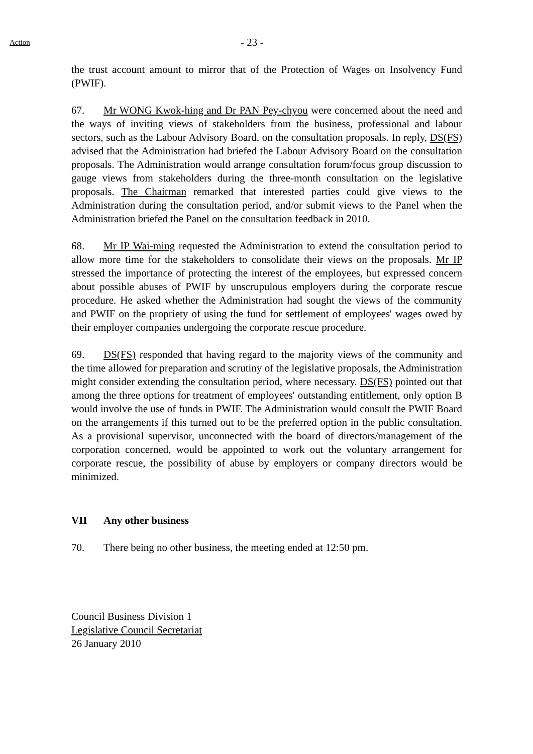Action
- 23 -
the trust account amount to mirror that of the Protection of Wages on Insolvency Fund (PWIF).
67. Mr WONG Kwok-hing and Dr PAN Pey-chyou were concerned about the need and the ways of inviting views of stakeholders from the business, professional and labour sectors, such as the Labour Advisory Board, on the consultation proposals. In reply, DS(FS) advised that the Administration had briefed the Labour Advisory Board on the consultation proposals. The Administration would arrange consultation forum/focus group discussion to gauge views from stakeholders during the three-month consultation on the legislative proposals. The Chairman remarked that interested parties could give views to the Administration during the consultation period, and/or submit views to the Panel when the Administration briefed the Panel on the consultation feedback in 2010.
68. Mr IP Wai-ming requested the Administration to extend the consultation period to allow more time for the stakeholders to consolidate their views on the proposals. Mr IP stressed the importance of protecting the interest of the employees, but expressed concern about possible abuses of PWIF by unscrupulous employers during the corporate rescue procedure. He asked whether the Administration had sought the views of the community and PWIF on the propriety of using the fund for settlement of employees' wages owed by their employer companies undergoing the corporate rescue procedure.
69. DS(FS) responded that having regard to the majority views of the community and the time allowed for preparation and scrutiny of the legislative proposals, the Administration might consider extending the consultation period, where necessary. DS(FS) pointed out that among the three options for treatment of employees' outstanding entitlement, only option B would involve the use of funds in PWIF. The Administration would consult the PWIF Board on the arrangements if this turned out to be the preferred option in the public consultation. As a provisional supervisor, unconnected with the board of directors/management of the corporation concerned, would be appointed to work out the voluntary arrangement for corporate rescue, the possibility of abuse by employers or company directors would be minimized.
VII Any other business
70. There being no other business, the meeting ended at 12:50 pm.
Council Business Division 1
Legislative Council Secretariat
26 January 2010